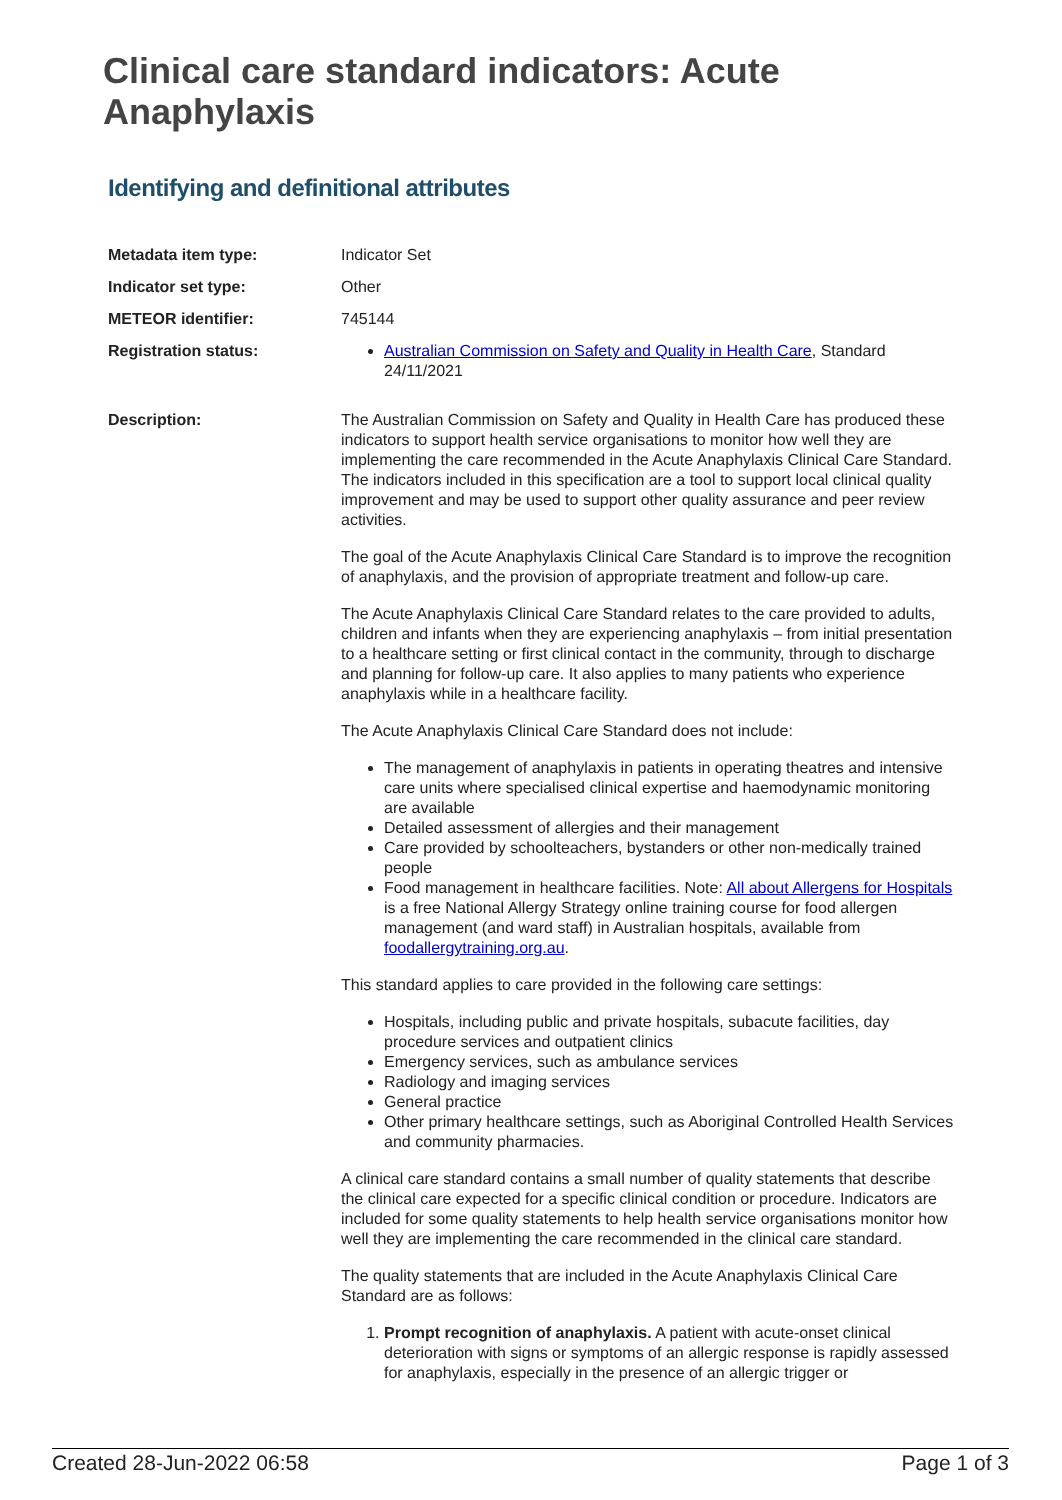Clinical care standard indicators: Acute Anaphylaxis
Identifying and definitional attributes
Metadata item type: Indicator Set
Indicator set type: Other
METEOR identifier: 745144
Registration status: Australian Commission on Safety and Quality in Health Care, Standard 24/11/2021
Description: The Australian Commission on Safety and Quality in Health Care has produced these indicators to support health service organisations to monitor how well they are implementing the care recommended in the Acute Anaphylaxis Clinical Care Standard. The indicators included in this specification are a tool to support local clinical quality improvement and may be used to support other quality assurance and peer review activities.
The goal of the Acute Anaphylaxis Clinical Care Standard is to improve the recognition of anaphylaxis, and the provision of appropriate treatment and follow-up care.
The Acute Anaphylaxis Clinical Care Standard relates to the care provided to adults, children and infants when they are experiencing anaphylaxis – from initial presentation to a healthcare setting or first clinical contact in the community, through to discharge and planning for follow-up care. It also applies to many patients who experience anaphylaxis while in a healthcare facility.
The Acute Anaphylaxis Clinical Care Standard does not include:
The management of anaphylaxis in patients in operating theatres and intensive care units where specialised clinical expertise and haemodynamic monitoring are available
Detailed assessment of allergies and their management
Care provided by schoolteachers, bystanders or other non-medically trained people
Food management in healthcare facilities. Note: All about Allergens for Hospitals is a free National Allergy Strategy online training course for food allergen management (and ward staff) in Australian hospitals, available from foodallergytraining.org.au.
This standard applies to care provided in the following care settings:
Hospitals, including public and private hospitals, subacute facilities, day procedure services and outpatient clinics
Emergency services, such as ambulance services
Radiology and imaging services
General practice
Other primary healthcare settings, such as Aboriginal Controlled Health Services and community pharmacies.
A clinical care standard contains a small number of quality statements that describe the clinical care expected for a specific clinical condition or procedure. Indicators are included for some quality statements to help health service organisations monitor how well they are implementing the care recommended in the clinical care standard.
The quality statements that are included in the Acute Anaphylaxis Clinical Care Standard are as follows:
1. Prompt recognition of anaphylaxis. A patient with acute-onset clinical deterioration with signs or symptoms of an allergic response is rapidly assessed for anaphylaxis, especially in the presence of an allergic trigger or
Created 28-Jun-2022 06:58 Page 1 of 3